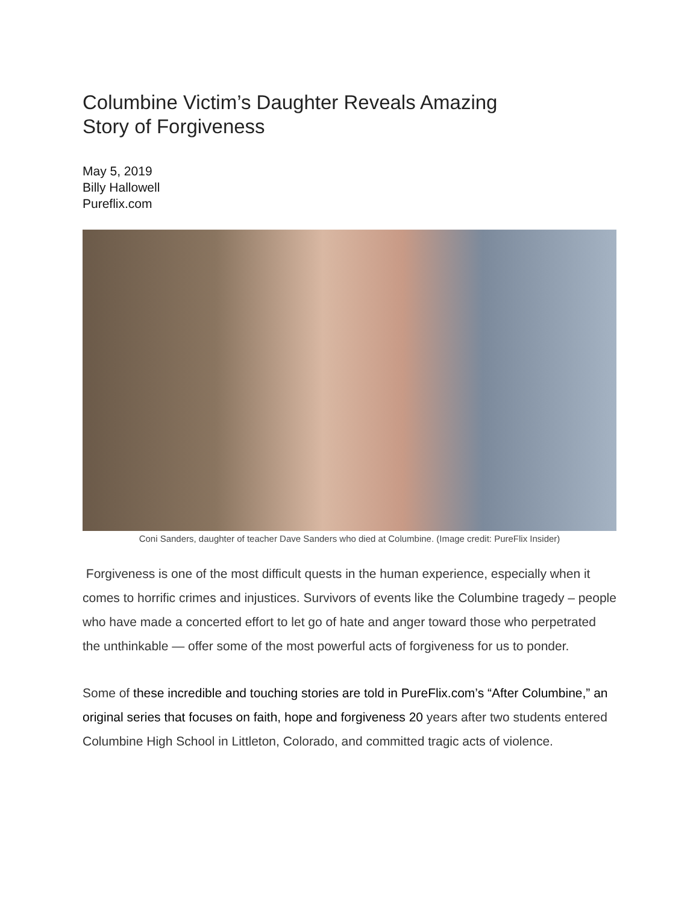Columbine Victim’s Daughter Reveals Amazing Story of Forgiveness
May 5, 2019
Billy Hallowell
Pureflix.com
Coni Sanders, daughter of teacher Dave Sanders who died at Columbine. (Image credit: PureFlix Insider)
Forgiveness is one of the most difficult quests in the human experience, especially when it comes to horrific crimes and injustices. Survivors of events like the Columbine tragedy – people who have made a concerted effort to let go of hate and anger toward those who perpetrated the unthinkable — offer some of the most powerful acts of forgiveness for us to ponder.
Some of these incredible and touching stories are told in PureFlix.com’s “After Columbine,” an original series that focuses on faith, hope and forgiveness 20 years after two students entered Columbine High School in Littleton, Colorado, and committed tragic acts of violence.